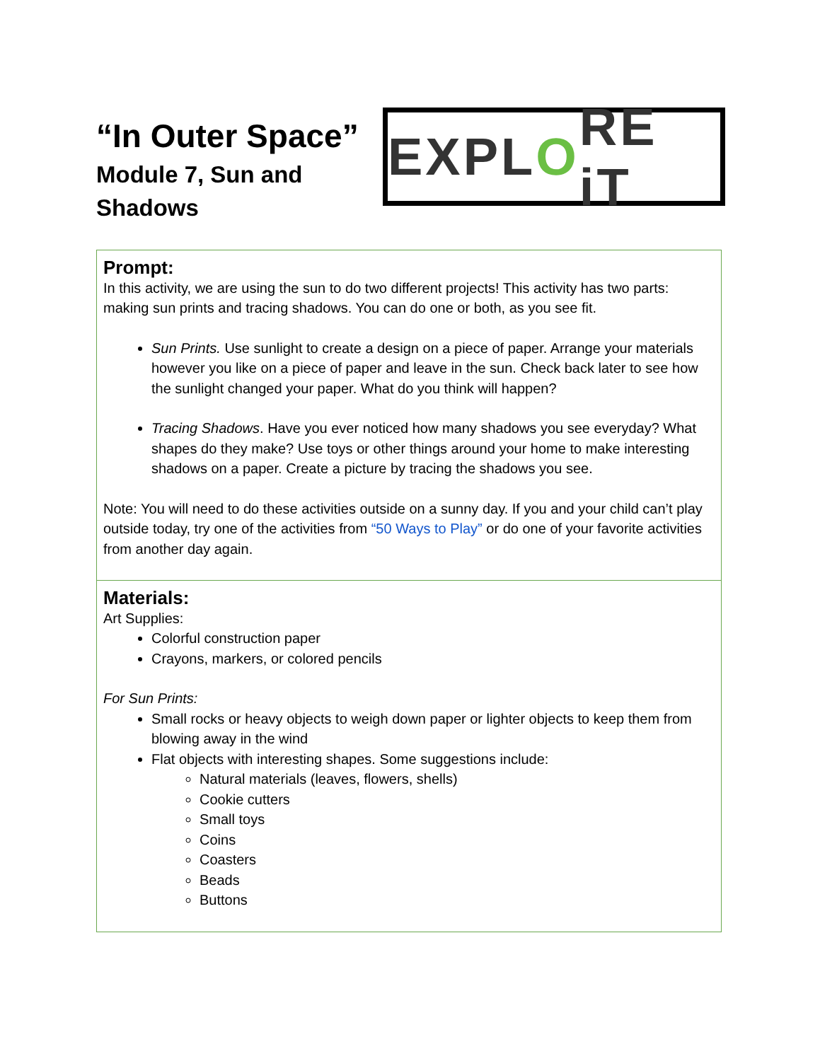“In Outer Space”
Module 7, Sun and Shadows
EXPL O RE iT
| Prompt: In this activity, we are using the sun to do two different projects! This activity has two parts: making sun prints and tracing shadows. You can do one or both, as you see fit. Sun Prints. Use sunlight to create a design on a piece of paper. Arrange your materials however you like on a piece of paper and leave in the sun. Check back later to see how the sunlight changed your paper. What do you think will happen? Tracing Shadows . Have you ever noticed how many shadows you see everyday? What shapes do they make? Use toys or other things around your home to make interesting shadows on a paper. Create a picture by tracing the shadows you see. Note: You will need to do these activities outside on a sunny day. If you and your child can’t play outside today, try one of the activities from “50 Ways to Play” or do one of your favorite activities from another day again. |
| Materials: Art Supplies: Colorful construction paper Crayons, markers, or colored pencils For Sun Prints: Small rocks or heavy objects to weigh down paper or lighter objects to keep them from blowing away in the wind Flat objects with interesting shapes. Some suggestions include: Natural materials (leaves, flowers, shells) Cookie cutters Small toys Coins Coasters Beads Buttons |